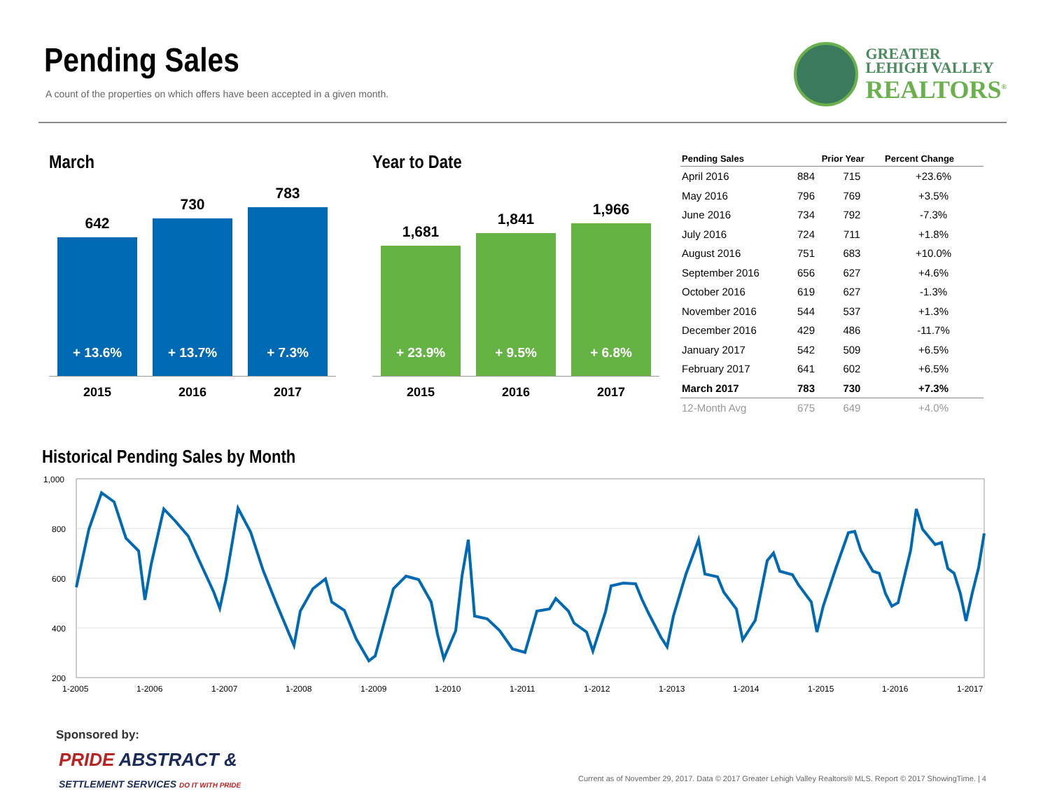Pending Sales
A count of the properties on which offers have been accepted in a given month.
GREATER
LEHIGH VALLEY
REALTORS<sup>®</sup>
March
642
+ 13.6%
730
+ 13.7%
783
+ 7.3%
2015 2016 2017
Year to Date
1,681
+ 23.9%
1,841
+ 9.5%
1,966
+ 6.8%
2015 2016 2017
| Pending Sales | | Prior Year | Percent Change |
| --- | --- | --- | --- |
| April 2016 | 884 | 715 | +23.6% |
| May 2016 | 796 | 769 | +3.5% |
| June 2016 | 734 | 792 | -7.3% |
| July 2016 | 724 | 711 | +1.8% |
| August 2016 | 751 | 683 | +10.0% |
| September 2016 | 656 | 627 | +4.6% |
| October 2016 | 619 | 627 | -1.3% |
| November 2016 | 544 | 537 | +1.3% |
| December 2016 | 429 | 486 | -11.7% |
| January 2017 | 542 | 509 | +6.5% |
| February 2017 | 641 | 602 | +6.5% |
| March 2017 | 783 | 730 | +7.3% |
| 12-Month Avg | 675 | 649 | +4.0% |
Historical Pending Sales by Month
1,000
800
600
400
200
1-2005
1-2006
1-2007
1-2008
1-2009
1-2010
1-2011
1-2012
1-2013
1-2014
1-2015
1-2016
1-2017
Sponsored by:
PRIDE ABSTRACT &
SETTLEMENT SERVICES DO IT WITH PRIDE
Current as of November 29, 2017. Data © 2017 Greater Lehigh Valley Realtors® MLS. Report © 2017 ShowingTime. | 4